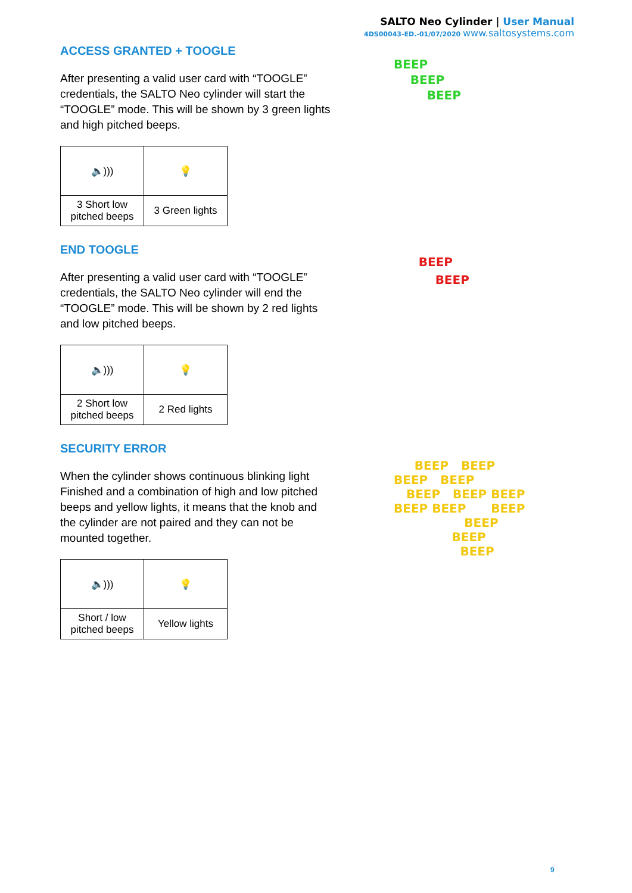SALTO Neo Cylinder | User Manual
4DS00043-ED.-01/07/2020 www.saltosystems.com
ACCESS GRANTED + TOOGLE
After presenting a valid user card with “TOOGLE” credentials, the SALTO Neo cylinder will start the “TOOGLE” mode. This will be shown by 3 green lights and high pitched beeps.
| 🔈))) | 💡 |
| 3 Short low pitched beeps | 3 Green lights |
END TOOGLE
After presenting a valid user card with “TOOGLE” credentials, the SALTO Neo cylinder will end the “TOOGLE” mode. This will be shown by 2 red lights and low pitched beeps.
| 🔈))) | 💡 |
| 2 Short low pitched beeps | 2 Red lights |
SECURITY ERROR
When the cylinder shows continuous blinking light Finished and a combination of high and low pitched beeps and yellow lights, it means that the knob and the cylinder are not paired and they can not be mounted together.
| 🔈))) | 💡 |
| Short / low pitched beeps | Yellow lights |
BEEP
BEEP
BEEP
BEEP
BEEP
BEEP BEEP
BEEP BEEP
BEEP BEEP BEEP
BEEP BEEP BEEP
BEEP
BEEP
BEEP
9